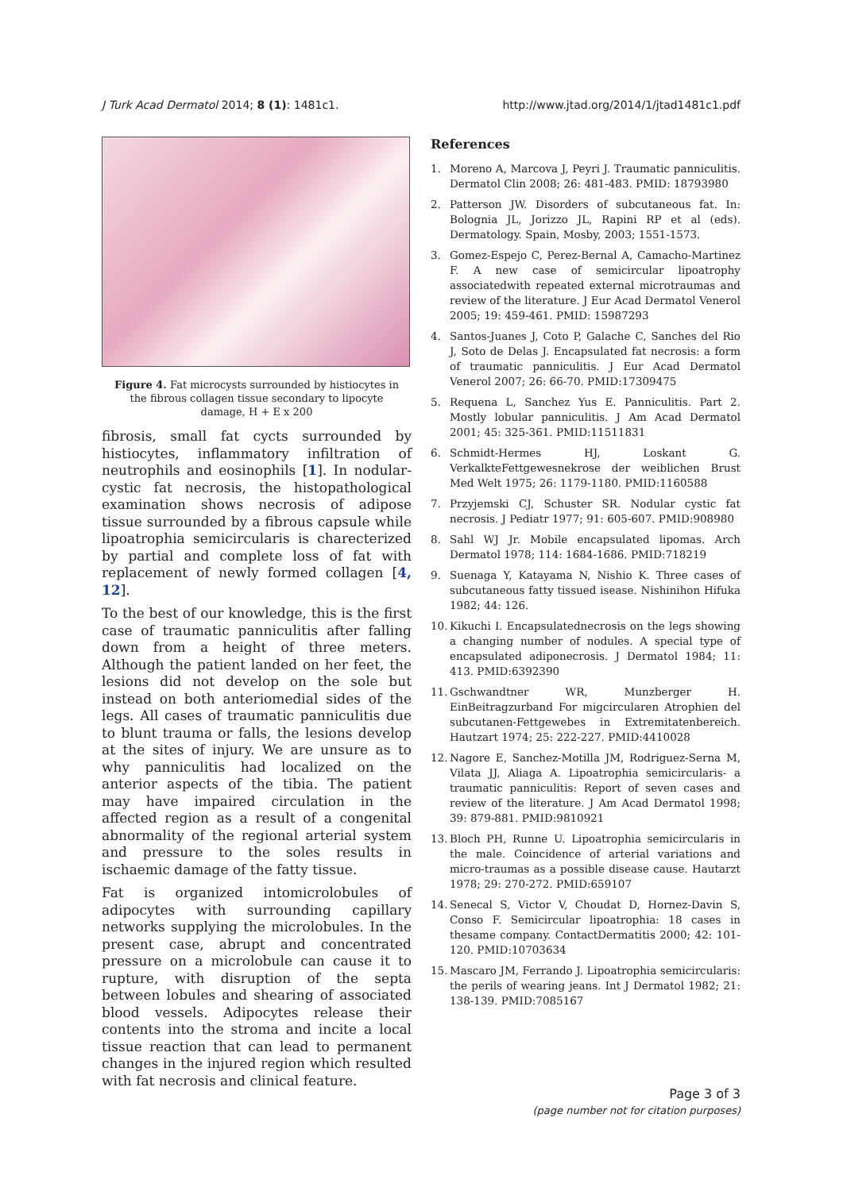J Turk Acad Dermatol 2014; 8 (1): 1481c1. http://www.jtad.org/2014/1/jtad1481c1.pdf
Figure 4. Fat microcysts surrounded by histiocytes in the fibrous collagen tissue secondary to lipocyte damage, H + E x 200
fibrosis, small fat cycts surrounded by histiocytes, inflammatory infiltration of neutrophils and eosinophils [1]. In nodular-cystic fat necrosis, the histopathological examination shows necrosis of adipose tissue surrounded by a fibrous capsule while lipoatrophia semicircularis is charecterized by partial and complete loss of fat with replacement of newly formed collagen [4, 12].
To the best of our knowledge, this is the first case of traumatic panniculitis after falling down from a height of three meters. Although the patient landed on her feet, the lesions did not develop on the sole but instead on both anteriomedial sides of the legs. All cases of traumatic panniculitis due to blunt trauma or falls, the lesions develop at the sites of injury. We are unsure as to why panniculitis had localized on the anterior aspects of the tibia. The patient may have impaired circulation in the affected region as a result of a congenital abnormality of the regional arterial system and pressure to the soles results in ischaemic damage of the fatty tissue.
Fat is organized intomicrolobules of adipocytes with surrounding capillary networks supplying the microlobules. In the present case, abrupt and concentrated pressure on a microlobule can cause it to rupture, with disruption of the septa between lobules and shearing of associated blood vessels. Adipocytes release their contents into the stroma and incite a local tissue reaction that can lead to permanent changes in the injured region which resulted with fat necrosis and clinical feature.
References
1. Moreno A, Marcova J, Peyri J. Traumatic panniculitis. Dermatol Clin 2008; 26: 481-483. PMID: 18793980
2. Patterson JW. Disorders of subcutaneous fat. In: Bolognia JL, Jorizzo JL, Rapini RP et al (eds). Dermatology. Spain, Mosby, 2003; 1551-1573.
3. Gomez-Espejo C, Perez-Bernal A, Camacho-Martinez F. A new case of semicircular lipoatrophy associatedwith repeated external microtraumas and review of the literature. J Eur Acad Dermatol Venerol 2005; 19: 459-461. PMID: 15987293
4. Santos-Juanes J, Coto P, Galache C, Sanches del Rio J, Soto de Delas J. Encapsulated fat necrosis: a form of traumatic panniculitis. J Eur Acad Dermatol Venerol 2007; 26: 66-70. PMID:17309475
5. Requena L, Sanchez Yus E. Panniculitis. Part 2. Mostly lobular panniculitis. J Am Acad Dermatol 2001; 45: 325-361. PMID:11511831
6. Schmidt-Hermes HJ, Loskant G. VerkalkteFettgewesnekrose der weiblichen Brust Med Welt 1975; 26: 1179-1180. PMID:1160588
7. Przyjemski CJ, Schuster SR. Nodular cystic fat necrosis. J Pediatr 1977; 91: 605-607. PMID:908980
8. Sahl WJ Jr. Mobile encapsulated lipomas. Arch Dermatol 1978; 114: 1684-1686. PMID:718219
9. Suenaga Y, Katayama N, Nishio K. Three cases of subcutaneous fatty tissued isease. Nishinihon Hifuka 1982; 44: 126.
10. Kikuchi I. Encapsulatednecrosis on the legs showing a changing number of nodules. A special type of encapsulated adiponecrosis. J Dermatol 1984; 11: 413. PMID:6392390
11. Gschwandtner WR, Munzberger H. EinBeitragzurband For migcircularen Atrophien del subcutanen-Fettgewebes in Extremitatenbereich. Hautzart 1974; 25: 222-227. PMID:4410028
12. Nagore E, Sanchez-Motilla JM, Rodriguez-Serna M, Vilata JJ, Aliaga A. Lipoatrophia semicircularis- a traumatic panniculitis: Report of seven cases and review of the literature. J Am Acad Dermatol 1998; 39: 879-881. PMID:9810921
13. Bloch PH, Runne U. Lipoatrophia semicircularis in the male. Coincidence of arterial variations and micro-traumas as a possible disease cause. Hautarzt 1978; 29: 270-272. PMID:659107
14. Senecal S, Victor V, Choudat D, Hornez-Davin S, Conso F. Semicircular lipoatrophia: 18 cases in thesame company. ContactDermatitis 2000; 42: 101-120. PMID:10703634
15. Mascaro JM, Ferrando J. Lipoatrophia semicircularis: the perils of wearing jeans. Int J Dermatol 1982; 21: 138-139. PMID:7085167
Page 3 of 3
(page number not for citation purposes)